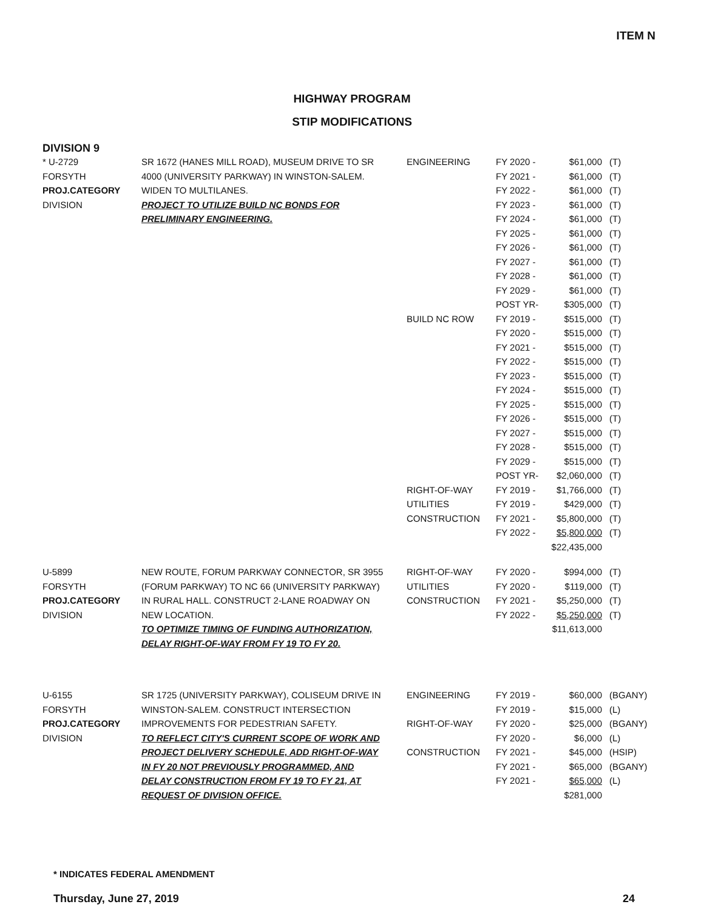ITEM N
HIGHWAY PROGRAM
STIP MODIFICATIONS
DIVISION 9
| * U-2729 FORSYTH PROJ.CATEGORY DIVISION | SR 1672 (HANES MILL ROAD), MUSEUM DRIVE TO SR 4000 (UNIVERSITY PARKWAY) IN WINSTON-SALEM. WIDEN TO MULTILANES. PROJECT TO UTILIZE BUILD NC BONDS FOR PRELIMINARY ENGINEERING. | ENGINEERING BUILD NC ROW RIGHT-OF-WAY UTILITIES CONSTRUCTION | FY 2020 - FY 2021 - FY 2022 - FY 2023 - FY 2024 - FY 2025 - FY 2026 - FY 2027 - FY 2028 - FY 2029 - POST YR- FY 2019 - FY 2020 - FY 2021 - FY 2022 - FY 2023 - FY 2024 - FY 2025 - FY 2026 - FY 2027 - FY 2028 - FY 2029 - POST YR- FY 2019 - FY 2019 - FY 2021 - FY 2022 - | $61,000 $61,000 $61,000 $61,000 $61,000 $61,000 $61,000 $61,000 $61,000 $61,000 $305,000 $515,000 $515,000 $515,000 $515,000 $515,000 $515,000 $515,000 $515,000 $515,000 $515,000 $515,000 $2,060,000 $1,766,000 $429,000 $5,800,000 $5,800,000 $22,435,000 | (T) (T) (T) (T) (T) (T) (T) (T) (T) (T) (T) (T) (T) (T) (T) (T) (T) (T) (T) (T) (T) (T) (T) (T) (T) (T) (T) |
| U-5899 FORSYTH PROJ.CATEGORY DIVISION | NEW ROUTE, FORUM PARKWAY CONNECTOR, SR 3955 (FORUM PARKWAY) TO NC 66 (UNIVERSITY PARKWAY) IN RURAL HALL. CONSTRUCT 2-LANE ROADWAY ON NEW LOCATION. TO OPTIMIZE TIMING OF FUNDING AUTHORIZATION, DELAY RIGHT-OF-WAY FROM FY 19 TO FY 20. | RIGHT-OF-WAY UTILITIES CONSTRUCTION | FY 2020 - FY 2020 - FY 2021 - FY 2022 - | $994,000 $119,000 $5,250,000 $5,250,000 $11,613,000 | (T) (T) (T) (T) |
| U-6155 FORSYTH PROJ.CATEGORY DIVISION | SR 1725 (UNIVERSITY PARKWAY), COLISEUM DRIVE IN WINSTON-SALEM. CONSTRUCT INTERSECTION IMPROVEMENTS FOR PEDESTRIAN SAFETY. TO REFLECT CITY'S CURRENT SCOPE OF WORK AND PROJECT DELIVERY SCHEDULE, ADD RIGHT-OF-WAY IN FY 20 NOT PREVIOUSLY PROGRAMMED, AND DELAY CONSTRUCTION FROM FY 19 TO FY 21, AT REQUEST OF DIVISION OFFICE. | ENGINEERING RIGHT-OF-WAY CONSTRUCTION | FY 2019 - FY 2019 - FY 2020 - FY 2020 - FY 2021 - FY 2021 - FY 2021 - | $60,000 $15,000 $25,000 $6,000 $45,000 $65,000 $65,000 $281,000 | (BGANY) (L) (BGANY) (L) (HSIP) (BGANY) (L) |
* INDICATES FEDERAL AMENDMENT
Thursday, June 27, 2019 24